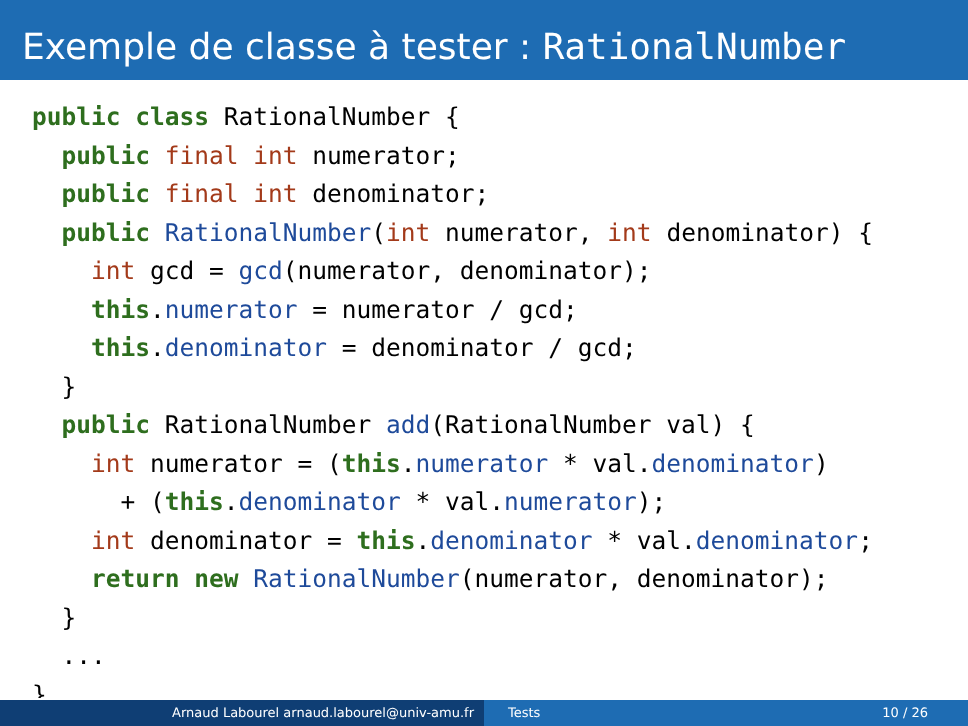Exemple de classe à tester : RationalNumber
public class RationalNumber {
  public final int numerator;
  public final int denominator;
  public RationalNumber(int numerator, int denominator) {
    int gcd = gcd(numerator, denominator);
    this.numerator = numerator / gcd;
    this.denominator = denominator / gcd;
  }
  public RationalNumber add(RationalNumber val) {
    int numerator = (this.numerator * val.denominator)
      + (this.denominator * val.numerator);
    int denominator = this.denominator * val.denominator;
    return new RationalNumber(numerator, denominator);
  }
  ...
}
Arnaud Labourel arnaud.labourel@univ-amu.fr Tests 10 / 26